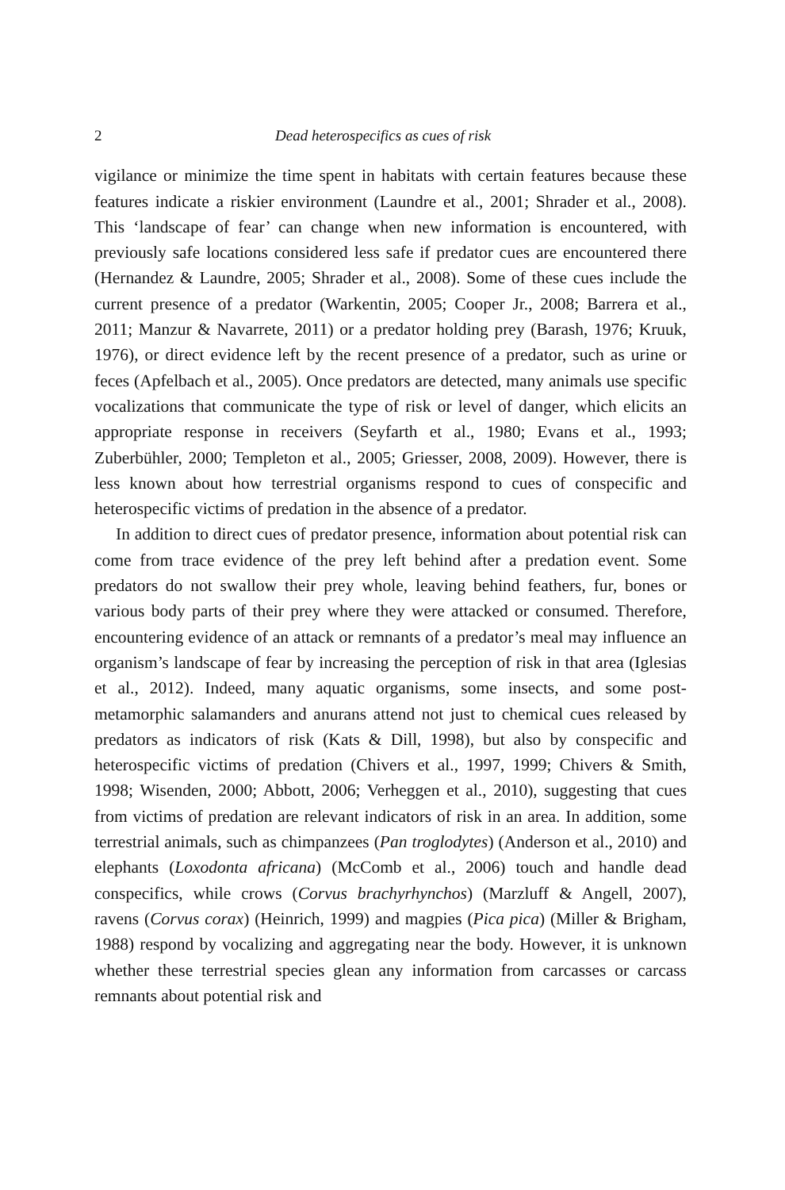2 Dead heterospecifics as cues of risk
vigilance or minimize the time spent in habitats with certain features because these features indicate a riskier environment (Laundre et al., 2001; Shrader et al., 2008). This ‘landscape of fear’ can change when new information is encountered, with previously safe locations considered less safe if predator cues are encountered there (Hernandez & Laundre, 2005; Shrader et al., 2008). Some of these cues include the current presence of a predator (Warkentin, 2005; Cooper Jr., 2008; Barrera et al., 2011; Manzur & Navarrete, 2011) or a predator holding prey (Barash, 1976; Kruuk, 1976), or direct evidence left by the recent presence of a predator, such as urine or feces (Apfelbach et al., 2005). Once predators are detected, many animals use specific vocalizations that communicate the type of risk or level of danger, which elicits an appropriate response in receivers (Seyfarth et al., 1980; Evans et al., 1993; Zuberbühler, 2000; Templeton et al., 2005; Griesser, 2008, 2009). However, there is less known about how terrestrial organisms respond to cues of conspecific and heterospecific victims of predation in the absence of a predator.
In addition to direct cues of predator presence, information about potential risk can come from trace evidence of the prey left behind after a predation event. Some predators do not swallow their prey whole, leaving behind feathers, fur, bones or various body parts of their prey where they were attacked or consumed. Therefore, encountering evidence of an attack or remnants of a predator’s meal may influence an organism’s landscape of fear by increasing the perception of risk in that area (Iglesias et al., 2012). Indeed, many aquatic organisms, some insects, and some post-metamorphic salamanders and anurans attend not just to chemical cues released by predators as indicators of risk (Kats & Dill, 1998), but also by conspecific and heterospecific victims of predation (Chivers et al., 1997, 1999; Chivers & Smith, 1998; Wisenden, 2000; Abbott, 2006; Verheggen et al., 2010), suggesting that cues from victims of predation are relevant indicators of risk in an area. In addition, some terrestrial animals, such as chimpanzees (Pan troglodytes) (Anderson et al., 2010) and elephants (Loxodonta africana) (McComb et al., 2006) touch and handle dead conspecifics, while crows (Corvus brachyrhynchos) (Marzluff & Angell, 2007), ravens (Corvus corax) (Heinrich, 1999) and magpies (Pica pica) (Miller & Brigham, 1988) respond by vocalizing and aggregating near the body. However, it is unknown whether these terrestrial species glean any information from carcasses or carcass remnants about potential risk and